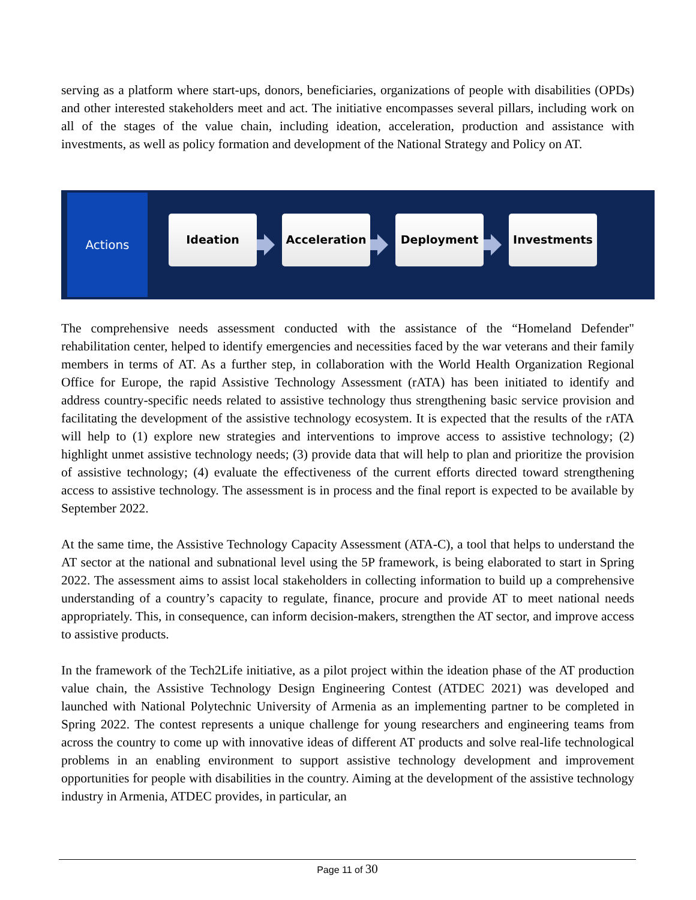serving as a platform where start-ups, donors, beneficiaries, organizations of people with disabilities (OPDs) and other interested stakeholders meet and act. The initiative encompasses several pillars, including work on all of the stages of the value chain, including ideation, acceleration, production and assistance with investments, as well as policy formation and development of the National Strategy and Policy on AT.
Actions
Ideation Acceleration Deployment Investments
The comprehensive needs assessment conducted with the assistance of the “Homeland Defender" rehabilitation center, helped to identify emergencies and necessities faced by the war veterans and their family members in terms of AT. As a further step, in collaboration with the World Health Organization Regional Office for Europe, the rapid Assistive Technology Assessment (rATA) has been initiated to identify and address country-specific needs related to assistive technology thus strengthening basic service provision and facilitating the development of the assistive technology ecosystem. It is expected that the results of the rATA will help to (1) explore new strategies and interventions to improve access to assistive technology; (2) highlight unmet assistive technology needs; (3) provide data that will help to plan and prioritize the provision of assistive technology; (4) evaluate the effectiveness of the current efforts directed toward strengthening access to assistive technology. The assessment is in process and the final report is expected to be available by September 2022.
At the same time, the Assistive Technology Capacity Assessment (ATA-C), a tool that helps to understand the AT sector at the national and subnational level using the 5P framework, is being elaborated to start in Spring 2022. The assessment aims to assist local stakeholders in collecting information to build up a comprehensive understanding of a country’s capacity to regulate, finance, procure and provide AT to meet national needs appropriately. This, in consequence, can inform decision-makers, strengthen the AT sector, and improve access to assistive products.
In the framework of the Tech2Life initiative, as a pilot project within the ideation phase of the AT production value chain, the Assistive Technology Design Engineering Contest (ATDEC 2021) was developed and launched with National Polytechnic University of Armenia as an implementing partner to be completed in Spring 2022. The contest represents a unique challenge for young researchers and engineering teams from across the country to come up with innovative ideas of different AT products and solve real-life technological problems in an enabling environment to support assistive technology development and improvement opportunities for people with disabilities in the country. Aiming at the development of the assistive technology industry in Armenia, ATDEC provides, in particular, an
Page 11 of 30